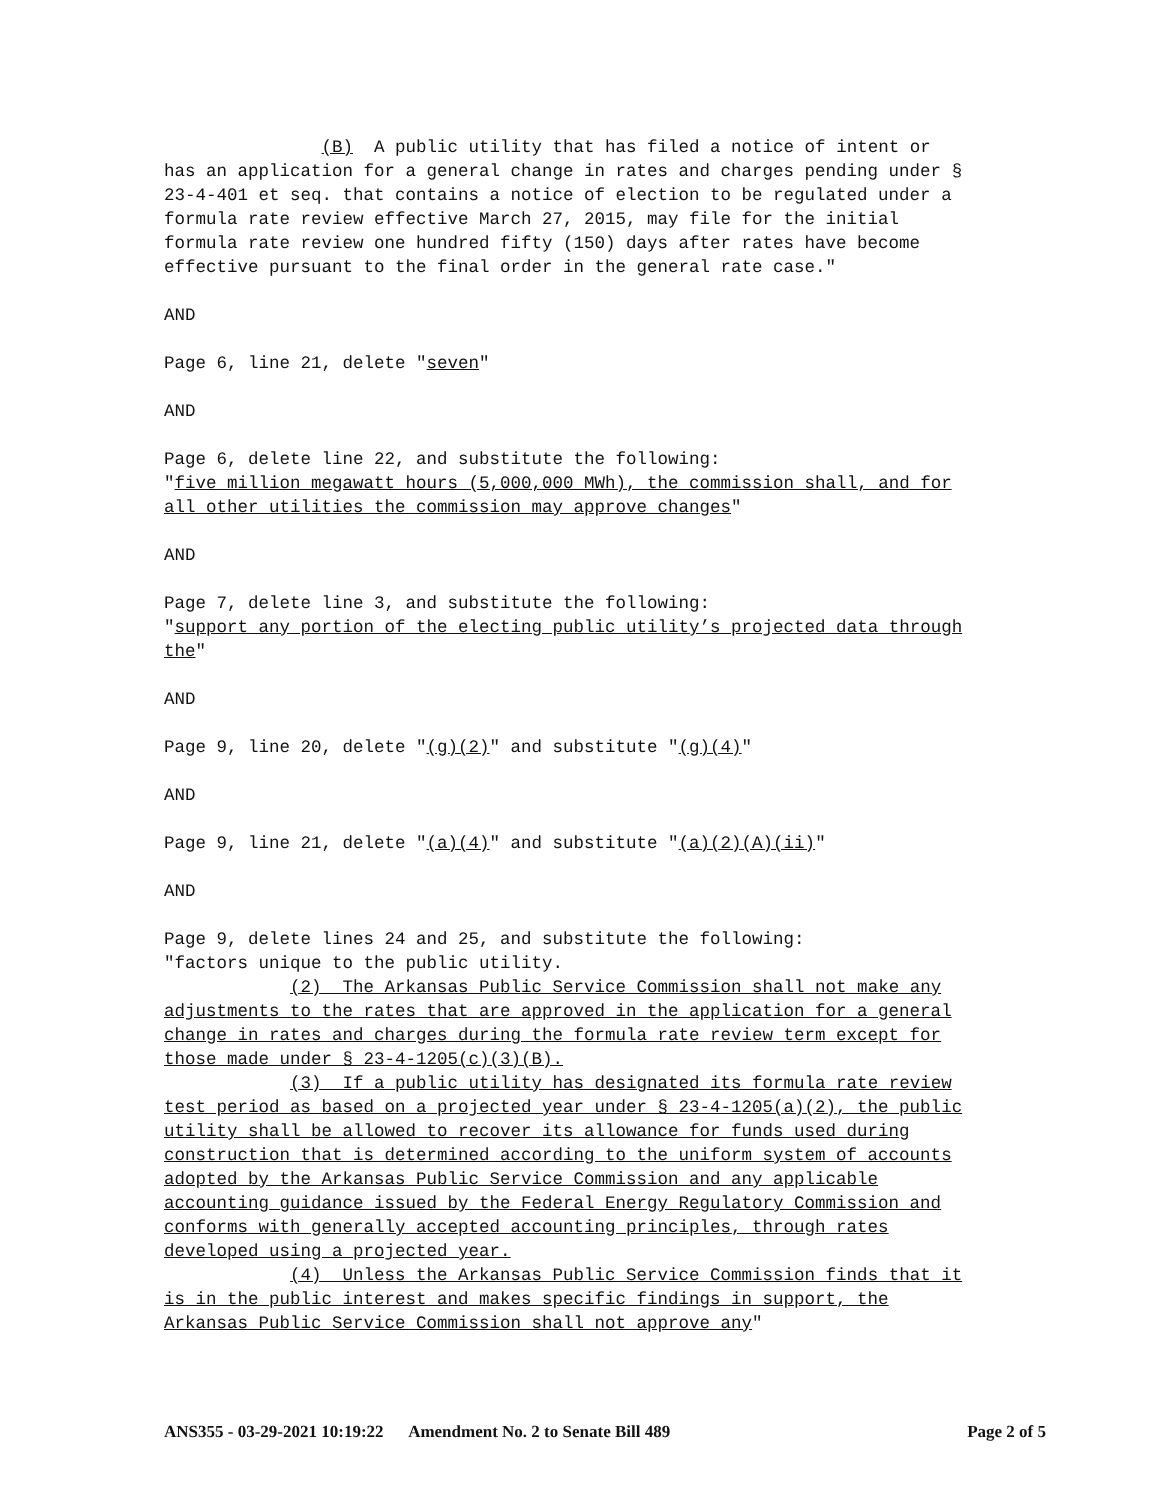(B) A public utility that has filed a notice of intent or has an application for a general change in rates and charges pending under § 23-4-401 et seq. that contains a notice of election to be regulated under a formula rate review effective March 27, 2015, may file for the initial formula rate review one hundred fifty (150) days after rates have become effective pursuant to the final order in the general rate case."
AND
Page 6, line 21, delete "seven"
AND
Page 6, delete line 22, and substitute the following: "five million megawatt hours (5,000,000 MWh), the commission shall, and for all other utilities the commission may approve changes"
AND
Page 7, delete line 3, and substitute the following: "support any portion of the electing public utility’s projected data through the"
AND
Page 9, line 20, delete "(g)(2)" and substitute "(g)(4)"
AND
Page 9, line 21, delete "(a)(4)" and substitute "(a)(2)(A)(ii)"
AND
Page 9, delete lines 24 and 25, and substitute the following: "factors unique to the public utility. (2) The Arkansas Public Service Commission shall not make any adjustments to the rates that are approved in the application for a general change in rates and charges during the formula rate review term except for those made under § 23-4-1205(c)(3)(B). (3) If a public utility has designated its formula rate review test period as based on a projected year under § 23-4-1205(a)(2), the public utility shall be allowed to recover its allowance for funds used during construction that is determined according to the uniform system of accounts adopted by the Arkansas Public Service Commission and any applicable accounting guidance issued by the Federal Energy Regulatory Commission and conforms with generally accepted accounting principles, through rates developed using a projected year. (4) Unless the Arkansas Public Service Commission finds that it is in the public interest and makes specific findings in support, the Arkansas Public Service Commission shall not approve any"
ANS355 - 03-29-2021 10:19:22 Amendment No. 2 to Senate Bill 489 Page 2 of 5